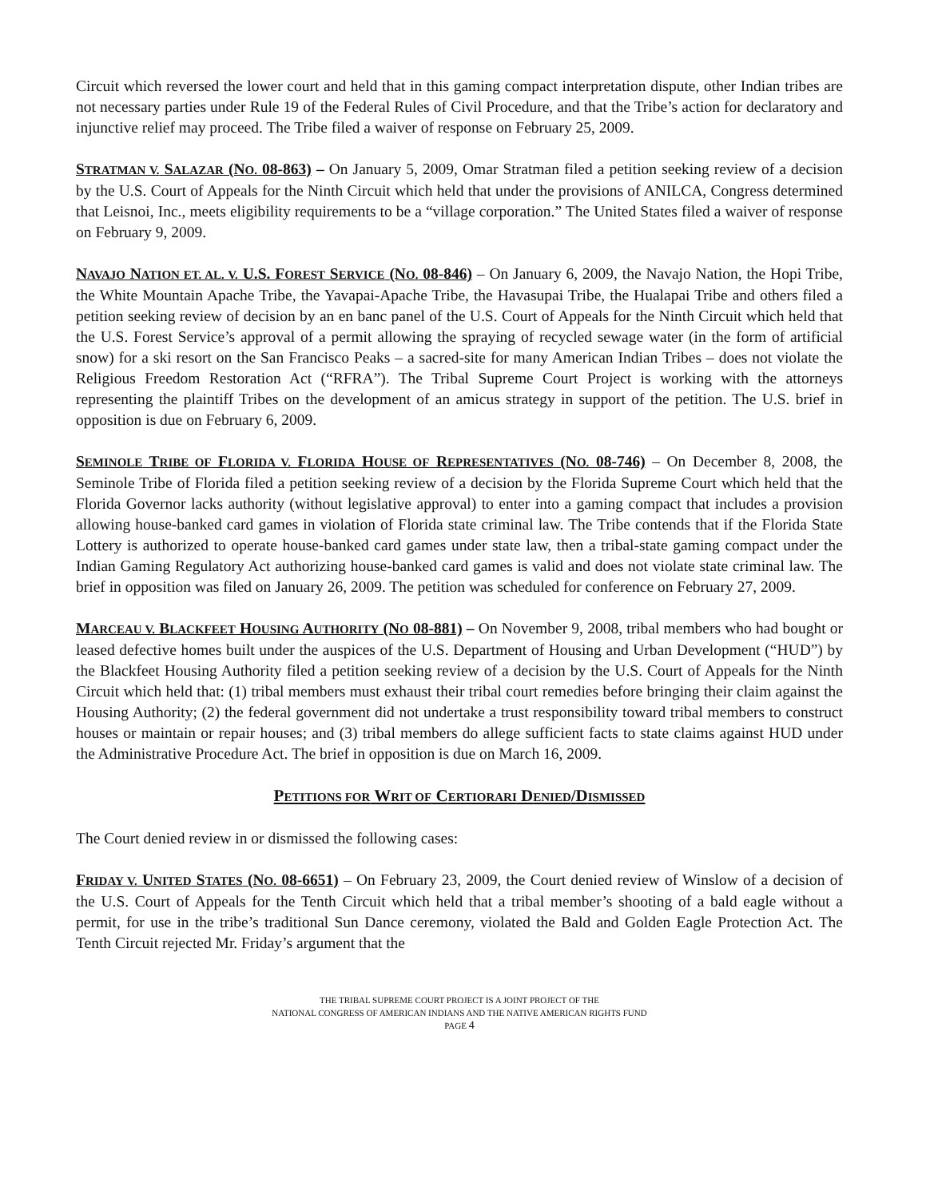Circuit which reversed the lower court and held that in this gaming compact interpretation dispute, other Indian tribes are not necessary parties under Rule 19 of the Federal Rules of Civil Procedure, and that the Tribe’s action for declaratory and injunctive relief may proceed. The Tribe filed a waiver of response on February 25, 2009.
STRATMAN V. SALAZAR (NO. 08-863) – On January 5, 2009, Omar Stratman filed a petition seeking review of a decision by the U.S. Court of Appeals for the Ninth Circuit which held that under the provisions of ANILCA, Congress determined that Leisnoi, Inc., meets eligibility requirements to be a “village corporation.” The United States filed a waiver of response on February 9, 2009.
NAVAJO NATION ET. AL. V. U.S. FOREST SERVICE (NO. 08-846) – On January 6, 2009, the Navajo Nation, the Hopi Tribe, the White Mountain Apache Tribe, the Yavapai-Apache Tribe, the Havasupai Tribe, the Hualapai Tribe and others filed a petition seeking review of decision by an en banc panel of the U.S. Court of Appeals for the Ninth Circuit which held that the U.S. Forest Service’s approval of a permit allowing the spraying of recycled sewage water (in the form of artificial snow) for a ski resort on the San Francisco Peaks – a sacred-site for many American Indian Tribes – does not violate the Religious Freedom Restoration Act (“RFRA”). The Tribal Supreme Court Project is working with the attorneys representing the plaintiff Tribes on the development of an amicus strategy in support of the petition. The U.S. brief in opposition is due on February 6, 2009.
SEMINOLE TRIBE OF FLORIDA V. FLORIDA HOUSE OF REPRESENTATIVES (NO. 08-746) – On December 8, 2008, the Seminole Tribe of Florida filed a petition seeking review of a decision by the Florida Supreme Court which held that the Florida Governor lacks authority (without legislative approval) to enter into a gaming compact that includes a provision allowing house-banked card games in violation of Florida state criminal law. The Tribe contends that if the Florida State Lottery is authorized to operate house-banked card games under state law, then a tribal-state gaming compact under the Indian Gaming Regulatory Act authorizing house-banked card games is valid and does not violate state criminal law. The brief in opposition was filed on January 26, 2009. The petition was scheduled for conference on February 27, 2009.
MARCEAU V. BLACKFEET HOUSING AUTHORITY (NO 08-881) – On November 9, 2008, tribal members who had bought or leased defective homes built under the auspices of the U.S. Department of Housing and Urban Development (“HUD”) by the Blackfeet Housing Authority filed a petition seeking review of a decision by the U.S. Court of Appeals for the Ninth Circuit which held that: (1) tribal members must exhaust their tribal court remedies before bringing their claim against the Housing Authority; (2) the federal government did not undertake a trust responsibility toward tribal members to construct houses or maintain or repair houses; and (3) tribal members do allege sufficient facts to state claims against HUD under the Administrative Procedure Act. The brief in opposition is due on March 16, 2009.
PETITIONS FOR WRIT OF CERTIORARI DENIED/DISMISSED
The Court denied review in or dismissed the following cases:
FRIDAY V. UNITED STATES (NO. 08-6651) – On February 23, 2009, the Court denied review of Winslow of a decision of the U.S. Court of Appeals for the Tenth Circuit which held that a tribal member’s shooting of a bald eagle without a permit, for use in the tribe’s traditional Sun Dance ceremony, violated the Bald and Golden Eagle Protection Act. The Tenth Circuit rejected Mr. Friday’s argument that the
THE TRIBAL SUPREME COURT PROJECT IS A JOINT PROJECT OF THE
NATIONAL CONGRESS OF AMERICAN INDIANS AND THE NATIVE AMERICAN RIGHTS FUND
PAGE 4